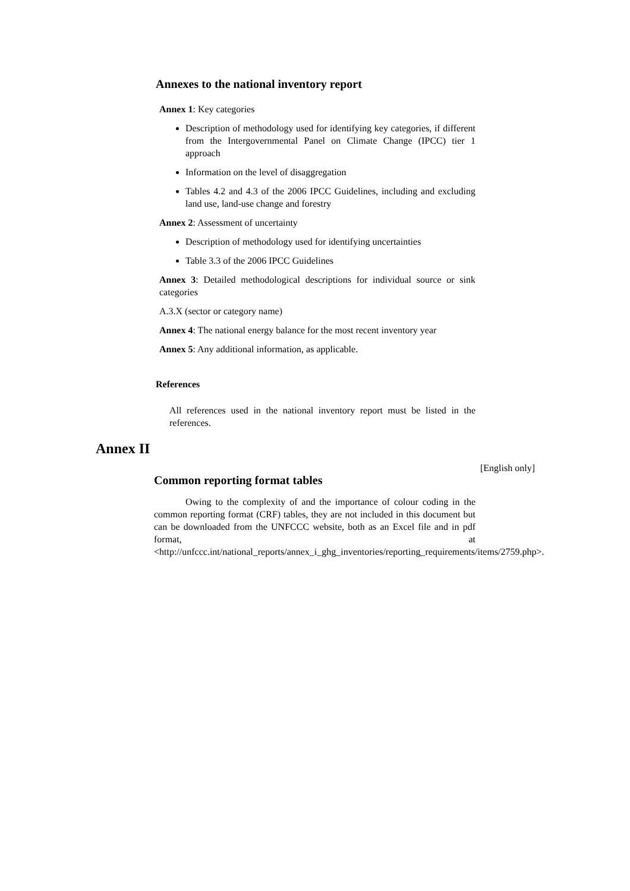Annexes to the national inventory report
Annex 1: Key categories
Description of methodology used for identifying key categories, if different from the Intergovernmental Panel on Climate Change (IPCC) tier 1 approach
Information on the level of disaggregation
Tables 4.2 and 4.3 of the 2006 IPCC Guidelines, including and excluding land use, land-use change and forestry
Annex 2: Assessment of uncertainty
Description of methodology used for identifying uncertainties
Table 3.3 of the 2006 IPCC Guidelines
Annex 3: Detailed methodological descriptions for individual source or sink categories
A.3.X (sector or category name)
Annex 4: The national energy balance for the most recent inventory year
Annex 5: Any additional information, as applicable.
References
All references used in the national inventory report must be listed in the references.
Annex II
[English only]
Common reporting format tables
Owing to the complexity of and the importance of colour coding in the common reporting format (CRF) tables, they are not included in this document but can be downloaded from the UNFCCC website, both as an Excel file and in pdf format, at <http://unfccc.int/national_reports/annex_i_ghg_inventories/reporting_requirements/items/2759.php>.